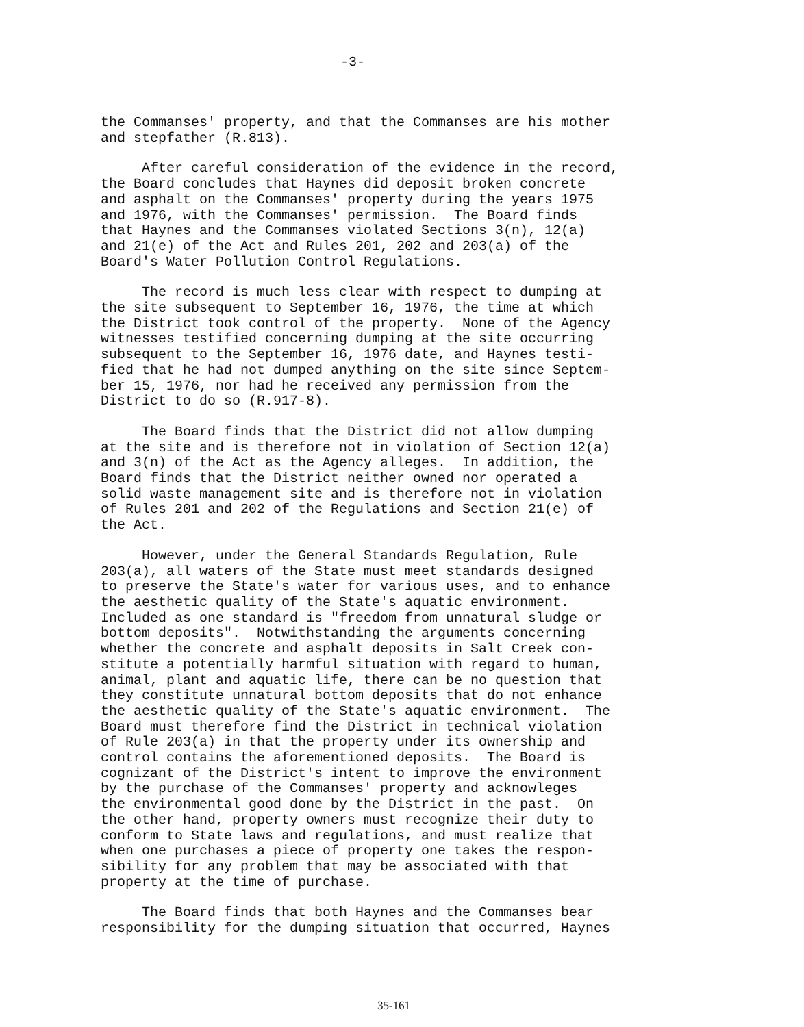-3-
the Commanses' property, and that the Commanses are his mother and stepfather (R.813).
After careful consideration of the evidence in the record, the Board concludes that Haynes did deposit broken concrete and asphalt on the Commanses' property during the years 1975 and 1976, with the Commanses' permission. The Board finds that Haynes and the Commanses violated Sections 3(n), 12(a) and 21(e) of the Act and Rules 201, 202 and 203(a) of the Board's Water Pollution Control Regulations.
The record is much less clear with respect to dumping at the site subsequent to September 16, 1976, the time at which the District took control of the property. None of the Agency witnesses testified concerning dumping at the site occurring subsequent to the September 16, 1976 date, and Haynes testi- fied that he had not dumped anything on the site since Septem- ber 15, 1976, nor had he received any permission from the District to do so (R.917-8).
The Board finds that the District did not allow dumping at the site and is therefore not in violation of Section 12(a) and 3(n) of the Act as the Agency alleges. In addition, the Board finds that the District neither owned nor operated a solid waste management site and is therefore not in violation of Rules 201 and 202 of the Regulations and Section 21(e) of the Act.
However, under the General Standards Regulation, Rule 203(a), all waters of the State must meet standards designed to preserve the State's water for various uses, and to enhance the aesthetic quality of the State's aquatic environment. Included as one standard is "freedom from unnatural sludge or bottom deposits". Notwithstanding the arguments concerning whether the concrete and asphalt deposits in Salt Creek con- stitute a potentially harmful situation with regard to human, animal, plant and aquatic life, there can be no question that they constitute unnatural bottom deposits that do not enhance the aesthetic quality of the State's aquatic environment. The Board must therefore find the District in technical violation of Rule 203(a) in that the property under its ownership and control contains the aforementioned deposits. The Board is cognizant of the District's intent to improve the environment by the purchase of the Commanses' property and acknowleges the environmental good done by the District in the past. On the other hand, property owners must recognize their duty to conform to State laws and regulations, and must realize that when one purchases a piece of property one takes the respon- sibility for any problem that may be associated with that property at the time of purchase.
The Board finds that both Haynes and the Commanses bear responsibility for the dumping situation that occurred, Haynes
35-161